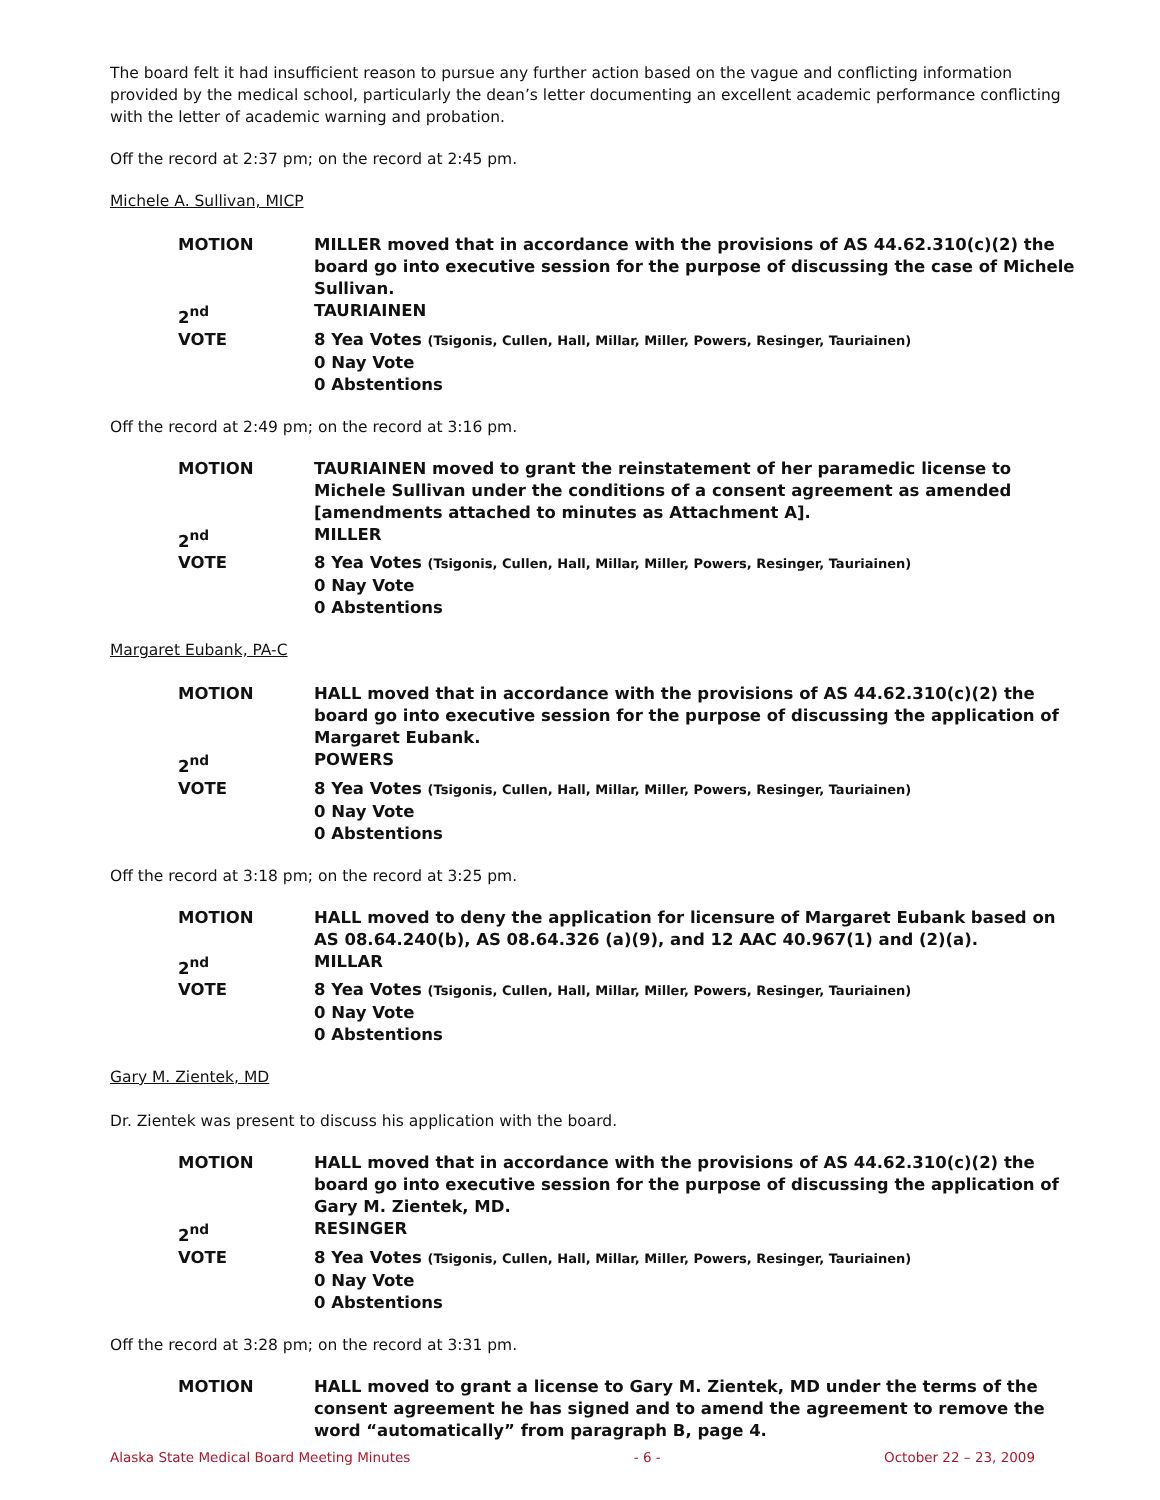The board felt it had insufficient reason to pursue any further action based on the vague and conflicting information provided by the medical school, particularly the dean’s letter documenting an excellent academic performance conflicting with the letter of academic warning and probation.
Off the record at 2:37 pm; on the record at 2:45 pm.
Michele A. Sullivan, MICP
MOTION
MILLER moved that in accordance with the provisions of AS 44.62.310(c)(2) the board go into executive session for the purpose of discussing the case of Michele Sullivan.
2<sup>nd</sup>
TAURIAINEN
VOTE
8 Yea Votes (Tsigonis, Cullen, Hall, Millar, Miller, Powers, Resinger, Tauriainen)
0 Nay Vote
0 Abstentions
Off the record at 2:49 pm; on the record at 3:16 pm.
MOTION
TAURIAINEN moved to grant the reinstatement of her paramedic license to Michele Sullivan under the conditions of a consent agreement as amended [amendments attached to minutes as Attachment A].
2<sup>nd</sup>
MILLER
VOTE
8 Yea Votes (Tsigonis, Cullen, Hall, Millar, Miller, Powers, Resinger, Tauriainen)
0 Nay Vote
0 Abstentions
Margaret Eubank, PA-C
MOTION
HALL moved that in accordance with the provisions of AS 44.62.310(c)(2) the board go into executive session for the purpose of discussing the application of Margaret Eubank.
2<sup>nd</sup>
POWERS
VOTE
8 Yea Votes (Tsigonis, Cullen, Hall, Millar, Miller, Powers, Resinger, Tauriainen)
0 Nay Vote
0 Abstentions
Off the record at 3:18 pm; on the record at 3:25 pm.
MOTION
HALL moved to deny the application for licensure of Margaret Eubank based on AS 08.64.240(b), AS 08.64.326 (a)(9), and 12 AAC 40.967(1) and (2)(a).
2<sup>nd</sup>
MILLAR
VOTE
8 Yea Votes (Tsigonis, Cullen, Hall, Millar, Miller, Powers, Resinger, Tauriainen)
0 Nay Vote
0 Abstentions
Gary M. Zientek, MD
Dr. Zientek was present to discuss his application with the board.
MOTION
HALL moved that in accordance with the provisions of AS 44.62.310(c)(2) the board go into executive session for the purpose of discussing the application of Gary M. Zientek, MD.
2<sup>nd</sup>
RESINGER
VOTE
8 Yea Votes (Tsigonis, Cullen, Hall, Millar, Miller, Powers, Resinger, Tauriainen)
0 Nay Vote
0 Abstentions
Off the record at 3:28 pm; on the record at 3:31 pm.
MOTION
HALL moved to grant a license to Gary M. Zientek, MD under the terms of the consent agreement he has signed and to amend the agreement to remove the word “automatically” from paragraph B, page 4.
Alaska State Medical Board Meeting Minutes - 6 - October 22 – 23, 2009